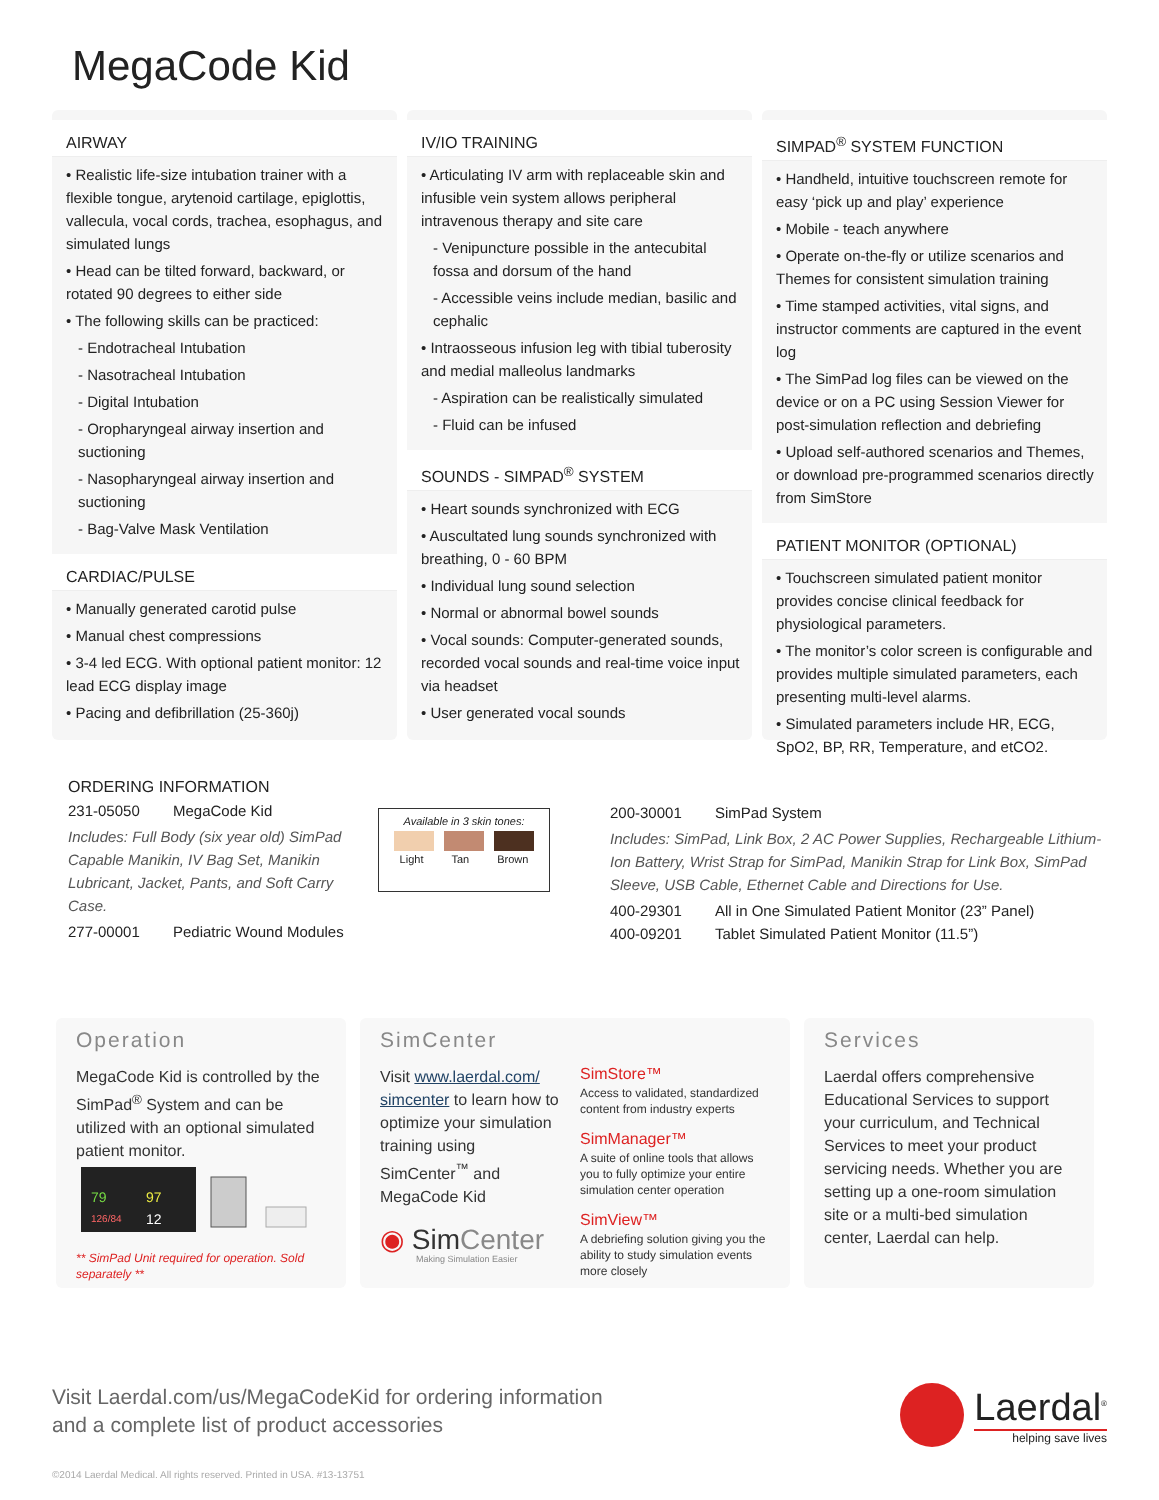MegaCode Kid
AIRWAY
• Realistic life-size intubation trainer with a flexible tongue, arytenoid cartilage, epiglottis, vallecula, vocal cords, trachea, esophagus, and simulated lungs
• Head can be tilted forward, backward, or rotated 90 degrees to either side
• The following skills can be practiced:
- Endotracheal Intubation
- Nasotracheal Intubation
- Digital Intubation
- Oropharyngeal airway insertion and suctioning
- Nasopharyngeal airway insertion and suctioning
- Bag-Valve Mask Ventilation
CARDIAC/PULSE
• Manually generated carotid pulse
• Manual chest compressions
• 3-4 led ECG. With optional patient monitor: 12 lead ECG display image
• Pacing and defibrillation (25-360j)
IV/IO TRAINING
• Articulating IV arm with replaceable skin and infusible vein system allows peripheral intravenous therapy and site care
- Venipuncture possible in the antecubital fossa and dorsum of the hand
- Accessible veins include median, basilic and cephalic
• Intraosseous infusion leg with tibial tuberosity and medial malleolus landmarks
- Aspiration can be realistically simulated
- Fluid can be infused
SOUNDS - SIMPAD<sup>®</sup> SYSTEM
• Heart sounds synchronized with ECG
• Auscultated lung sounds synchronized with breathing, 0 - 60 BPM
• Individual lung sound selection
• Normal or abnormal bowel sounds
• Vocal sounds: Computer-generated sounds, recorded vocal sounds and real-time voice input via headset
• User generated vocal sounds
SIMPAD<sup>®</sup> SYSTEM FUNCTION
• Handheld, intuitive touchscreen remote for easy ‘pick up and play’ experience
• Mobile - teach anywhere
• Operate on-the-fly or utilize scenarios and Themes for consistent simulation training
• Time stamped activities, vital signs, and instructor comments are captured in the event log
• The SimPad log files can be viewed on the device or on a PC using Session Viewer for post-simulation reflection and debriefing
• Upload self-authored scenarios and Themes, or download pre-programmed scenarios directly from SimStore
PATIENT MONITOR (OPTIONAL)
• Touchscreen simulated patient monitor provides concise clinical feedback for physiological parameters.
• The monitor’s color screen is configurable and provides multiple simulated parameters, each presenting multi-level alarms.
• Simulated parameters include HR, ECG, SpO2, BP, RR, Temperature, and etCO2.
ORDERING INFORMATION
231-05050 MegaCode Kid
Includes: Full Body (six year old) SimPad Capable Manikin, IV Bag Set, Manikin Lubricant, Jacket, Pants, and Soft Carry Case.
277-00001 Pediatric Wound Modules
Available in 3 skin tones:
Light Tan Brown
200-30001 SimPad System
Includes: SimPad, Link Box, 2 AC Power Supplies, Rechargeable Lithium-Ion Battery, Wrist Strap for SimPad, Manikin Strap for Link Box, SimPad Sleeve, USB Cable, Ethernet Cable and Directions for Use.
400-29301 All in One Simulated Patient Monitor (23” Panel)
400-09201 Tablet Simulated Patient Monitor (11.5”)
Operation
MegaCode Kid is controlled by the SimPad<sup>®</sup> System and can be utilized with an optional simulated patient monitor.
79
97
126/84
12
** SimPad Unit required for operation. Sold separately **
SimCenter
Visit www.laerdal.com/ simcenter to learn how to optimize your simulation training using SimCenter<sup>™</sup> and MegaCode Kid
◉ SimCenter
Making Simulation Easier
SimStore™
Access to validated, standardized content from industry experts
SimManager™
A suite of online tools that allows you to fully optimize your entire simulation center operation
SimView™
A debriefing solution giving you the ability to study simulation events more closely
Services
Laerdal offers comprehensive Educational Services to support your curriculum, and Technical Services to meet your product servicing needs. Whether you are setting up a one-room simulation site or a multi-bed simulation center, Laerdal can help.
Visit Laerdal.com/us/MegaCodeKid for ordering information
and a complete list of product accessories
Laerdal<sup>®</sup>
helping save lives
©2014 Laerdal Medical. All rights reserved. Printed in USA. #13-13751